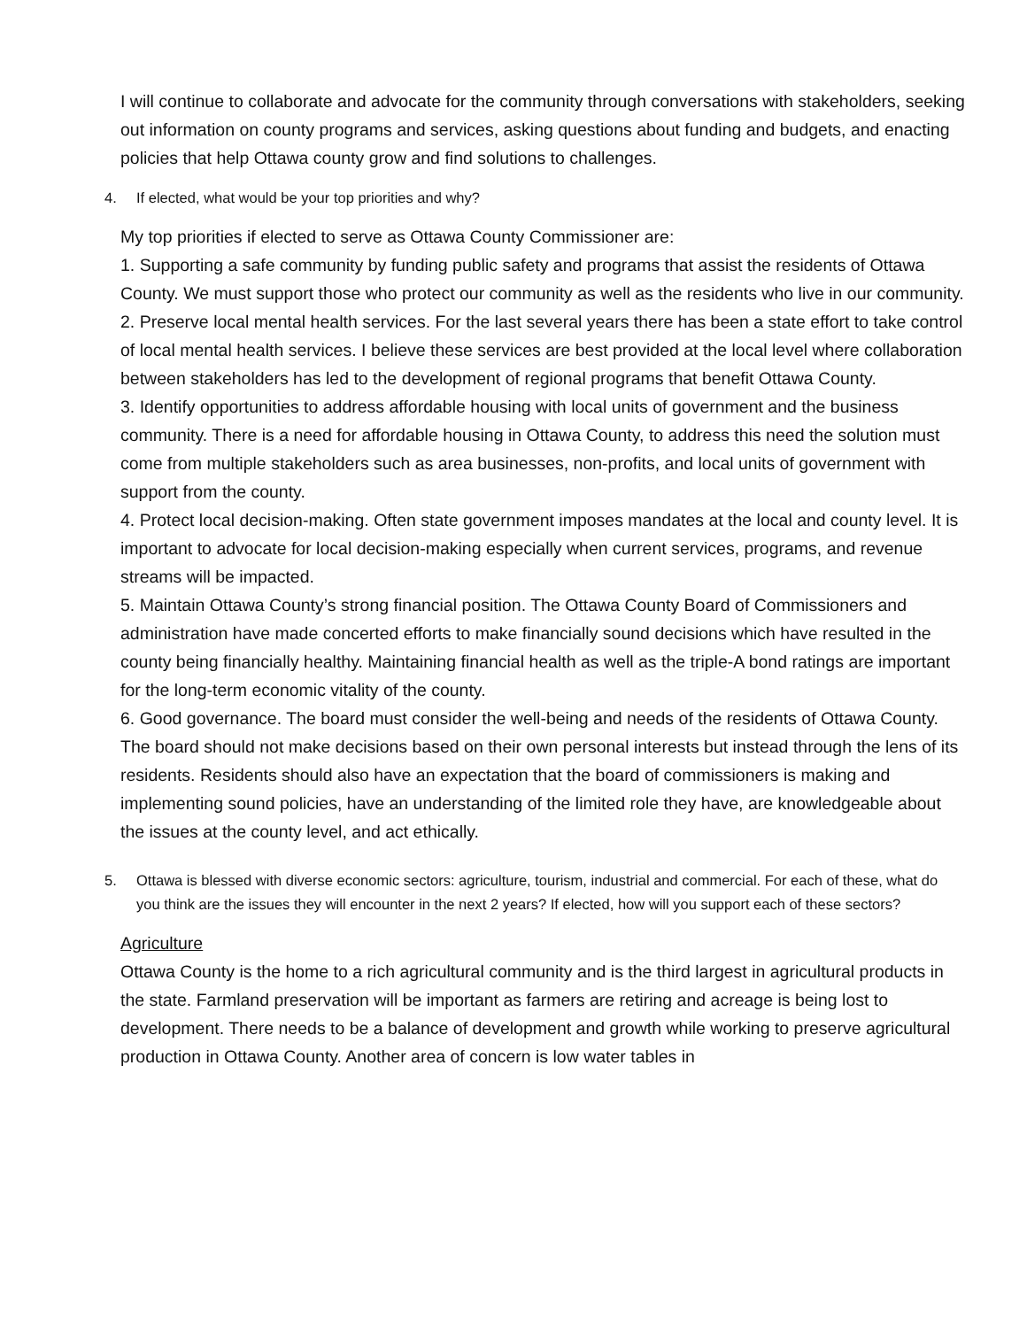I will continue to collaborate and advocate for the community through conversations with stakeholders, seeking out information on county programs and services, asking questions about funding and budgets, and enacting policies that help Ottawa county grow and find solutions to challenges.
4. If elected, what would be your top priorities and why?
My top priorities if elected to serve as Ottawa County Commissioner are:
1. Supporting a safe community by funding public safety and programs that assist the residents of Ottawa County. We must support those who protect our community as well as the residents who live in our community.
2. Preserve local mental health services. For the last several years there has been a state effort to take control of local mental health services. I believe these services are best provided at the local level where collaboration between stakeholders has led to the development of regional programs that benefit Ottawa County.
3. Identify opportunities to address affordable housing with local units of government and the business community. There is a need for affordable housing in Ottawa County, to address this need the solution must come from multiple stakeholders such as area businesses, non-profits, and local units of government with support from the county.
4. Protect local decision-making. Often state government imposes mandates at the local and county level. It is important to advocate for local decision-making especially when current services, programs, and revenue streams will be impacted.
5. Maintain Ottawa County’s strong financial position. The Ottawa County Board of Commissioners and administration have made concerted efforts to make financially sound decisions which have resulted in the county being financially healthy. Maintaining financial health as well as the triple-A bond ratings are important for the long-term economic vitality of the county.
6. Good governance. The board must consider the well-being and needs of the residents of Ottawa County. The board should not make decisions based on their own personal interests but instead through the lens of its residents. Residents should also have an expectation that the board of commissioners is making and implementing sound policies, have an understanding of the limited role they have, are knowledgeable about the issues at the county level, and act ethically.
5. Ottawa is blessed with diverse economic sectors: agriculture, tourism, industrial and commercial. For each of these, what do you think are the issues they will encounter in the next 2 years? If elected, how will you support each of these sectors?
Agriculture
Ottawa County is the home to a rich agricultural community and is the third largest in agricultural products in the state. Farmland preservation will be important as farmers are retiring and acreage is being lost to development. There needs to be a balance of development and growth while working to preserve agricultural production in Ottawa County. Another area of concern is low water tables in